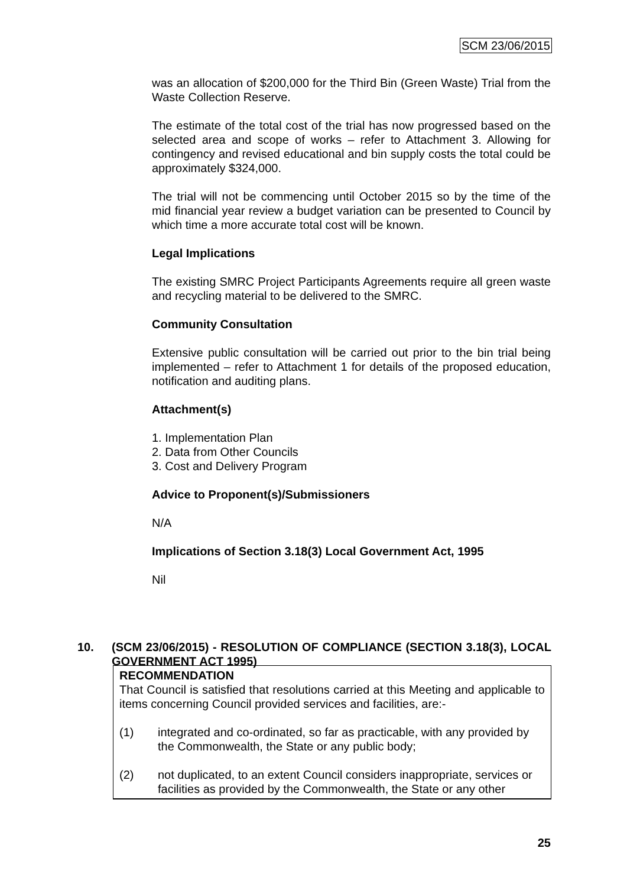SCM 23/06/2015
was an allocation of $200,000 for the Third Bin (Green Waste) Trial from the Waste Collection Reserve.
The estimate of the total cost of the trial has now progressed based on the selected area and scope of works – refer to Attachment 3. Allowing for contingency and revised educational and bin supply costs the total could be approximately $324,000.
The trial will not be commencing until October 2015 so by the time of the mid financial year review a budget variation can be presented to Council by which time a more accurate total cost will be known.
Legal Implications
The existing SMRC Project Participants Agreements require all green waste and recycling material to be delivered to the SMRC.
Community Consultation
Extensive public consultation will be carried out prior to the bin trial being implemented – refer to Attachment 1 for details of the proposed education, notification and auditing plans.
Attachment(s)
1. Implementation Plan
2. Data from Other Councils
3. Cost and Delivery Program
Advice to Proponent(s)/Submissioners
N/A
Implications of Section 3.18(3) Local Government Act, 1995
Nil
10.
(SCM 23/06/2015) - RESOLUTION OF COMPLIANCE (SECTION 3.18(3), LOCAL GOVERNMENT ACT 1995)
RECOMMENDATION
That Council is satisfied that resolutions carried at this Meeting and applicable to items concerning Council provided services and facilities, are:-
(1) integrated and co-ordinated, so far as practicable, with any provided by the Commonwealth, the State or any public body;
(2) not duplicated, to an extent Council considers inappropriate, services or facilities as provided by the Commonwealth, the State or any other
25